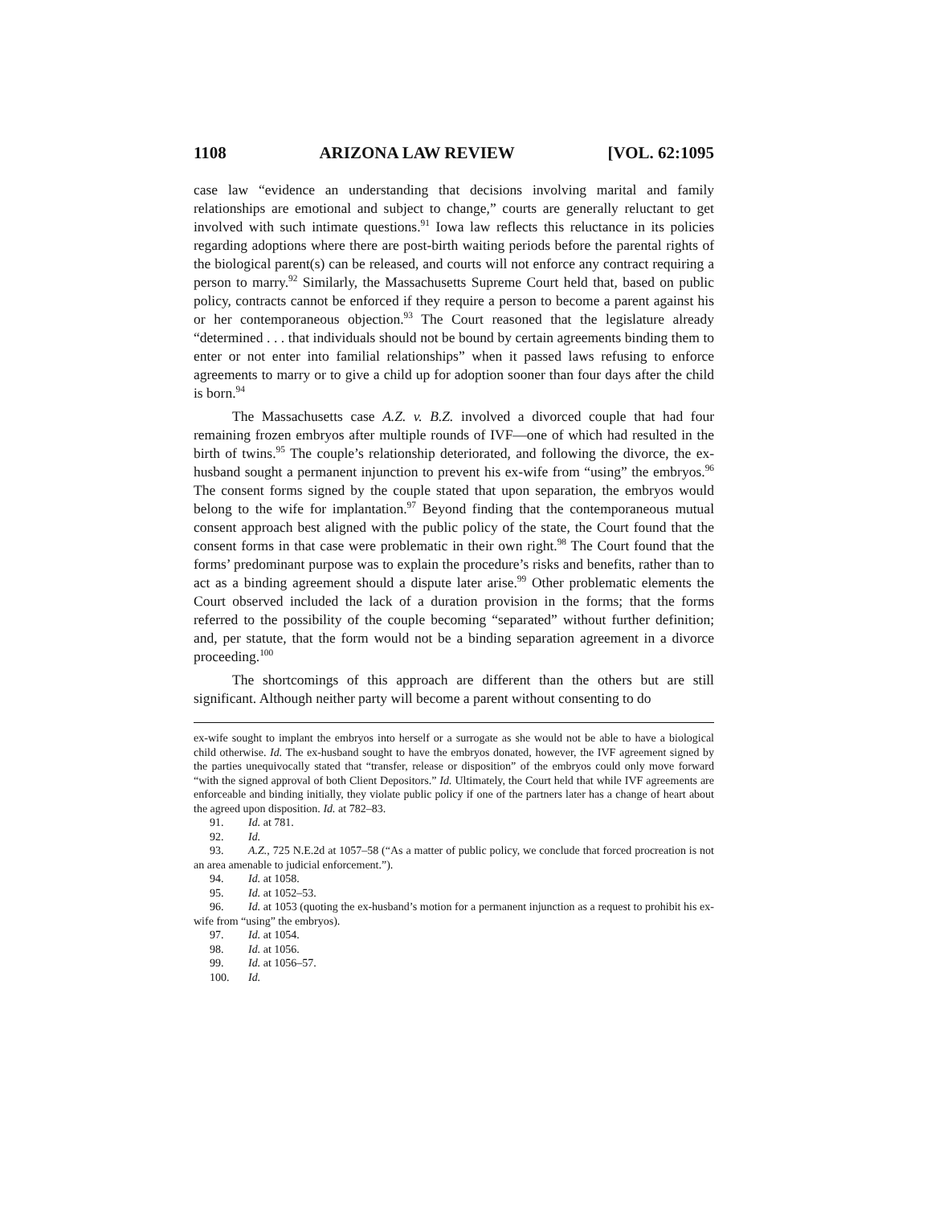1108 ARIZONA LAW REVIEW [VOL. 62:1095
case law “evidence an understanding that decisions involving marital and family relationships are emotional and subject to change,” courts are generally reluctant to get involved with such intimate questions.<sup>91</sup> Iowa law reflects this reluctance in its policies regarding adoptions where there are post-birth waiting periods before the parental rights of the biological parent(s) can be released, and courts will not enforce any contract requiring a person to marry.<sup>92</sup> Similarly, the Massachusetts Supreme Court held that, based on public policy, contracts cannot be enforced if they require a person to become a parent against his or her contemporaneous objection.<sup>93</sup> The Court reasoned that the legislature already “determined . . . that individuals should not be bound by certain agreements binding them to enter or not enter into familial relationships” when it passed laws refusing to enforce agreements to marry or to give a child up for adoption sooner than four days after the child is born.<sup>94</sup>
The Massachusetts case A.Z. v. B.Z. involved a divorced couple that had four remaining frozen embryos after multiple rounds of IVF—one of which had resulted in the birth of twins.<sup>95</sup> The couple’s relationship deteriorated, and following the divorce, the ex-husband sought a permanent injunction to prevent his ex-wife from “using” the embryos.<sup>96</sup> The consent forms signed by the couple stated that upon separation, the embryos would belong to the wife for implantation.<sup>97</sup> Beyond finding that the contemporaneous mutual consent approach best aligned with the public policy of the state, the Court found that the consent forms in that case were problematic in their own right.<sup>98</sup> The Court found that the forms’ predominant purpose was to explain the procedure’s risks and benefits, rather than to act as a binding agreement should a dispute later arise.<sup>99</sup> Other problematic elements the Court observed included the lack of a duration provision in the forms; that the forms referred to the possibility of the couple becoming “separated” without further definition; and, per statute, that the form would not be a binding separation agreement in a divorce proceeding.<sup>100</sup>
The shortcomings of this approach are different than the others but are still significant. Although neither party will become a parent without consenting to do
ex-wife sought to implant the embryos into herself or a surrogate as she would not be able to have a biological child otherwise. Id. The ex-husband sought to have the embryos donated, however, the IVF agreement signed by the parties unequivocally stated that “transfer, release or disposition” of the embryos could only move forward “with the signed approval of both Client Depositors.” Id. Ultimately, the Court held that while IVF agreements are enforceable and binding initially, they violate public policy if one of the partners later has a change of heart about the agreed upon disposition. Id. at 782–83.
91. Id. at 781.
92. Id.
93. A.Z., 725 N.E.2d at 1057–58 (“As a matter of public policy, we conclude that forced procreation is not an area amenable to judicial enforcement.”).
94. Id. at 1058.
95. Id. at 1052–53.
96. Id. at 1053 (quoting the ex-husband’s motion for a permanent injunction as a request to prohibit his ex-wife from “using” the embryos).
97. Id. at 1054.
98. Id. at 1056.
99. Id. at 1056–57.
100. Id.